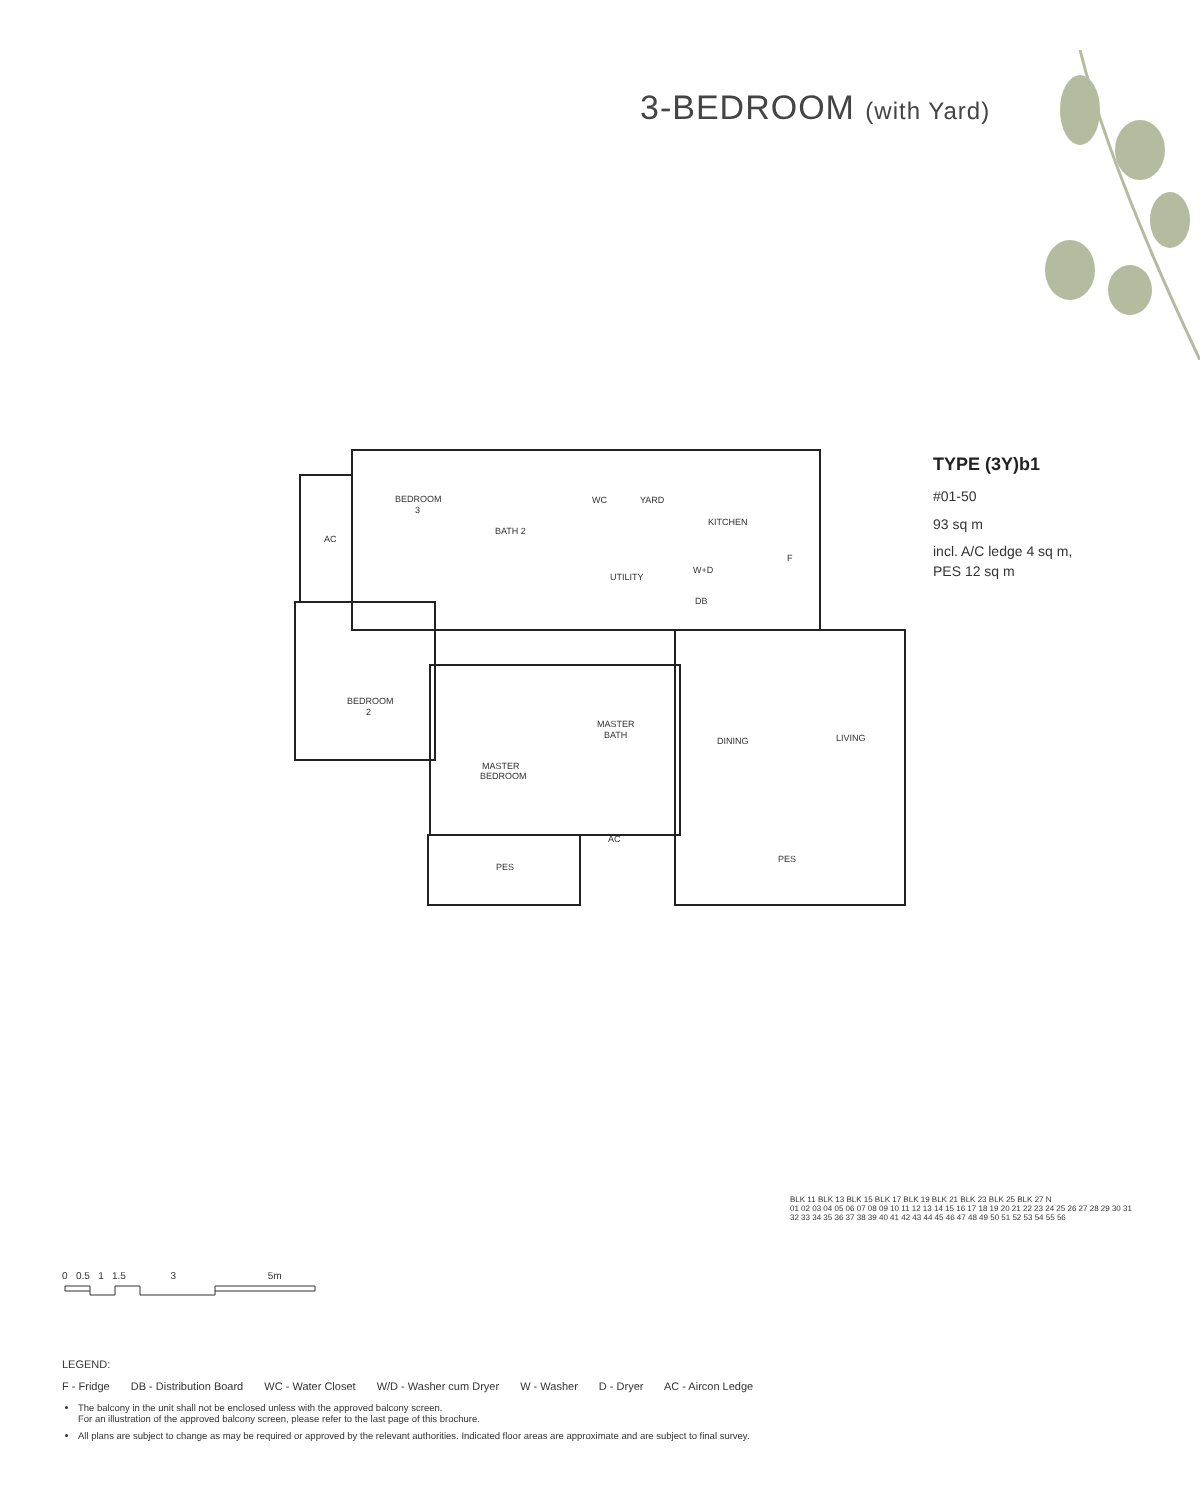3-BEDROOM (with Yard)
BEDROOM
3
BATH 2
WC
YARD
KITCHEN
UTILITY
W+D
DB
F
AC
BEDROOM
2
MASTER
BATH
DINING
LIVING
MASTER
BEDROOM
AC
PES
PES
TYPE (3Y)b1
#01-50
93 sq m
incl. A/C ledge 4 sq m,
PES 12 sq m
0 0.5 1 1.5 3 5m
BLK 11 BLK 13 BLK 15 BLK 17 BLK 19 BLK 21 BLK 23 BLK 25 BLK 27 N
01 02 03 04 05 06 07 08 09 10 11 12 13 14 15 16 17 18 19 20 21 22 23 24 25 26 27 28 29 30 31 32 33 34 35 36 37 38 39 40 41 42 43 44 45 46 47 48 49 50 51 52 53 54 55 56
LEGEND:
F - Fridge DB - Distribution Board WC - Water Closet W/D - Washer cum Dryer W - Washer D - Dryer AC - Aircon Ledge
The balcony in the unit shall not be enclosed unless with the approved balcony screen.
For an illustration of the approved balcony screen, please refer to the last page of this brochure.
All plans are subject to change as may be required or approved by the relevant authorities. Indicated floor areas are approximate and are subject to final survey.